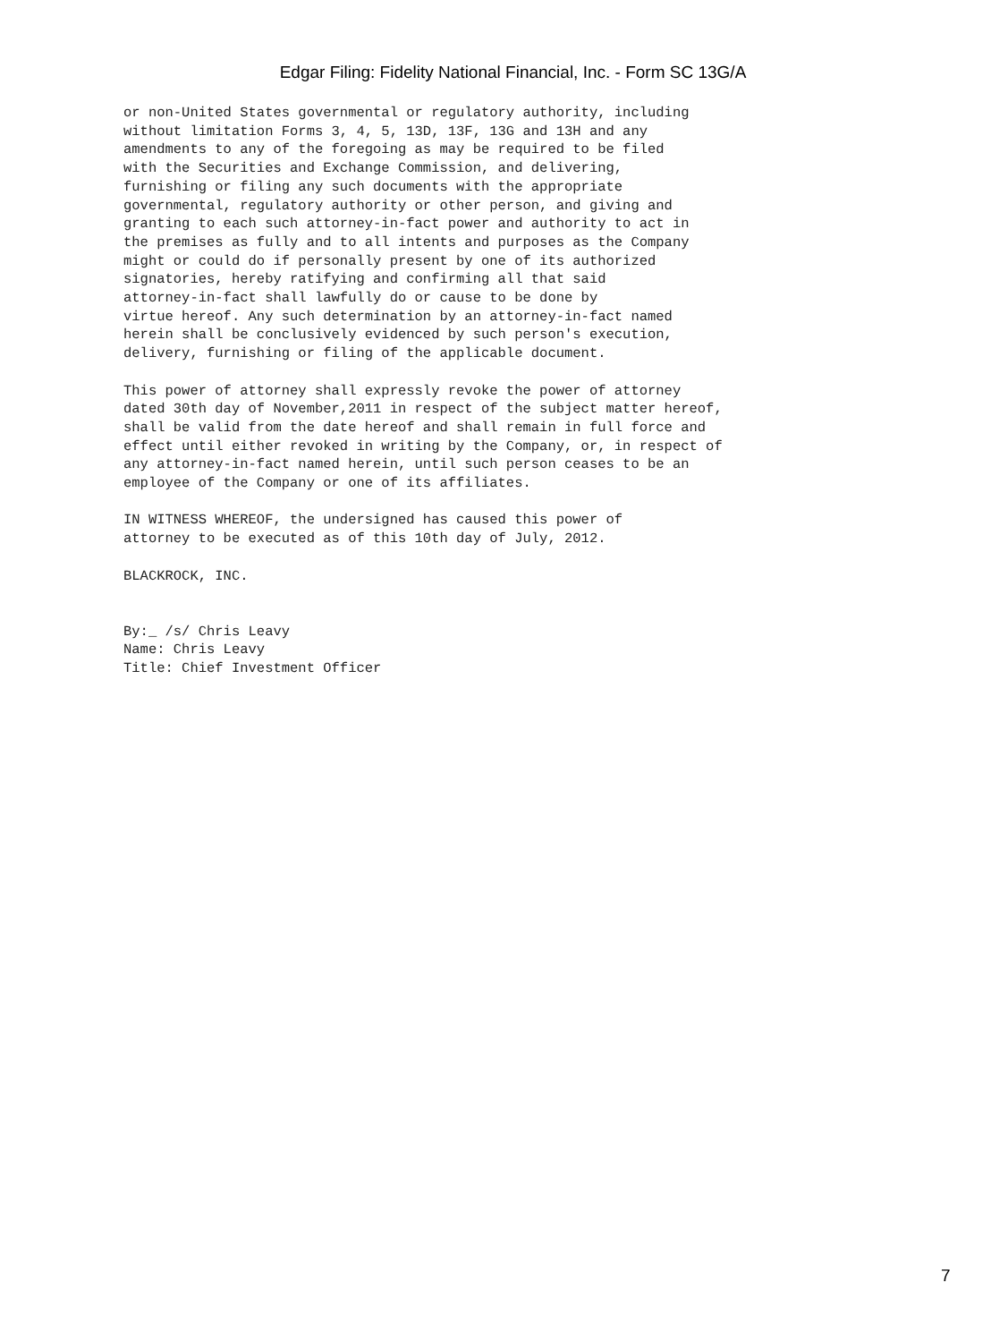Edgar Filing: Fidelity National Financial, Inc. - Form SC 13G/A
or non-United States governmental or regulatory authority, including
without limitation Forms 3, 4, 5, 13D, 13F, 13G and 13H and any
amendments to any of the foregoing as may be required to be filed
with the Securities and Exchange Commission, and delivering,
furnishing or filing any such documents with the appropriate
governmental, regulatory authority or other person, and giving and
granting to each such attorney-in-fact power and authority to act in
the premises as fully and to all intents and purposes as the Company
might or could do if personally present by one of its authorized
signatories, hereby ratifying and confirming all that said
attorney-in-fact shall lawfully do or cause to be done by
virtue hereof. Any such determination by an attorney-in-fact named
herein shall be conclusively evidenced by such person's execution,
delivery, furnishing or filing of the applicable document.

This power of attorney shall expressly revoke the power of attorney
dated 30th day of November,2011 in respect of the subject matter hereof,
shall be valid from the date hereof and shall remain in full force and
effect until either revoked in writing by the Company, or, in respect of
any attorney-in-fact named herein, until such person ceases to be an
employee of the Company or one of its affiliates.

IN WITNESS WHEREOF, the undersigned has caused this power of
attorney to be executed as of this 10th day of July, 2012.

BLACKROCK, INC.


By:_ /s/ Chris Leavy
Name: Chris Leavy
Title: Chief Investment Officer
7